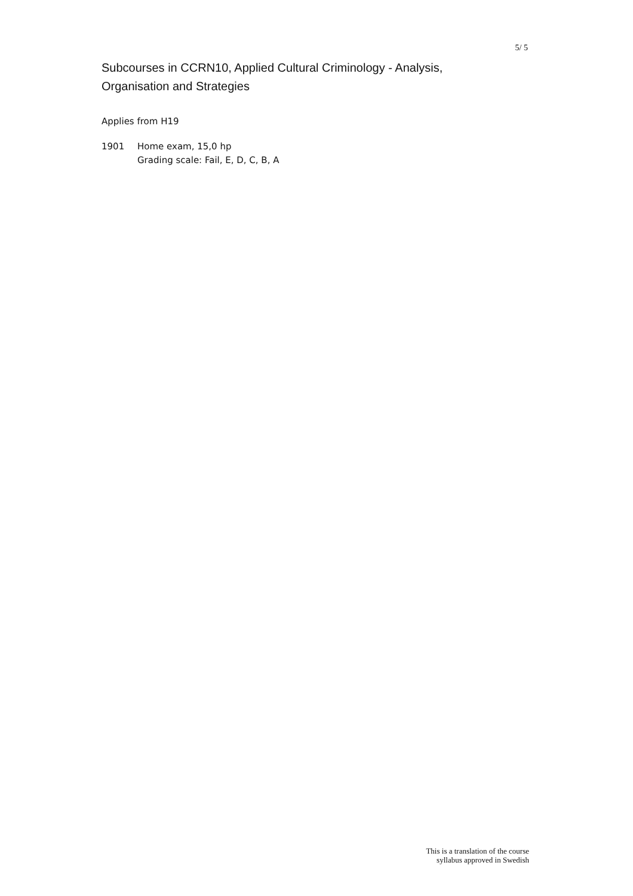5/ 5
Subcourses in CCRN10, Applied Cultural Criminology - Analysis, Organisation and Strategies
Applies from H19
1901 Home exam, 15,0 hp
Grading scale: Fail, E, D, C, B, A
This is a translation of the course
syllabus approved in Swedish